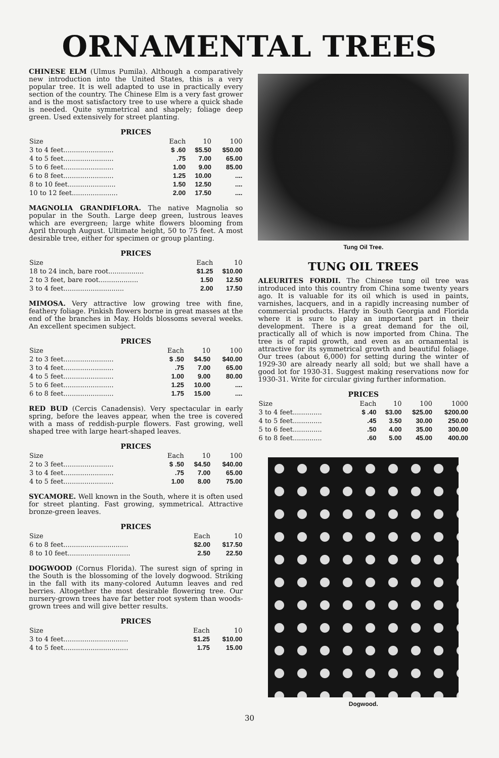ORNAMENTAL TREES
CHINESE ELM (Ulmus Pumila). Although a comparatively new introduction into the United States, this is a very popular tree. It is well adapted to use in practically every section of the country. The Chinese Elm is a very fast grower and is the most satisfactory tree to use where a quick shade is needed. Quite symmetrical and shapely; foliage deep green. Used extensively for street planting.
PRICES
| Size | Each | 10 | 100 |
| --- | --- | --- | --- |
| 3 to 4 feet........................ | $ .60 | $5.50 | $50.00 |
| 4 to 5 feet........................ | .75 | 7.00 | 65.00 |
| 5 to 6 feet........................ | 1.00 | 9.00 | 85.00 |
| 6 to 8 feet........................ | 1.25 | 10.00 | .... |
| 8 to 10 feet....................... | 1.50 | 12.50 | .... |
| 10 to 12 feet...................... | 2.00 | 17.50 | .... |
MAGNOLIA GRANDIFLORA. The native Magnolia so popular in the South. Large deep green, lustrous leaves which are evergreen; large white flowers blooming from April through August. Ultimate height, 50 to 75 feet. A most desirable tree, either for specimen or group planting.
PRICES
| Size | Each | 10 |
| --- | --- | --- |
| 18 to 24 inch, bare root................. | $1.25 | $10.00 |
| 2 to 3 feet, bare root................... | 1.50 | 12.50 |
| 3 to 4 feet............................. | 2.00 | 17.50 |
MIMOSA. Very attractive low growing tree with fine, feathery foliage. Pinkish flowers borne in great masses at the end of the branches in May. Holds blossoms several weeks. An excellent specimen subject.
PRICES
| Size | Each | 10 | 100 |
| --- | --- | --- | --- |
| 2 to 3 feet........................ | $ .50 | $4.50 | $40.00 |
| 3 to 4 feet........................ | .75 | 7.00 | 65.00 |
| 4 to 5 feet........................ | 1.00 | 9.00 | 80.00 |
| 5 to 6 feet........................ | 1.25 | 10.00 | .... |
| 6 to 8 feet........................ | 1.75 | 15.00 | .... |
RED BUD (Cercis Canadensis). Very spectacular in early spring, before the leaves appear, when the tree is covered with a mass of reddish-purple flowers. Fast growing, well shaped tree with large heart-shaped leaves.
PRICES
| Size | Each | 10 | 100 |
| --- | --- | --- | --- |
| 2 to 3 feet........................ | $ .50 | $4.50 | $40.00 |
| 3 to 4 feet........................ | .75 | 7.00 | 65.00 |
| 4 to 5 feet........................ | 1.00 | 8.00 | 75.00 |
SYCAMORE. Well known in the South, where it is often used for street planting. Fast growing, symmetrical. Attractive bronze-green leaves.
PRICES
| Size | Each | 10 |
| --- | --- | --- |
| 6 to 8 feet............................... | $2.00 | $17.50 |
| 8 to 10 feet.............................. | 2.50 | 22.50 |
DOGWOOD (Cornus Florida). The surest sign of spring in the South is the blossoming of the lovely dogwood. Striking in the fall with its many-colored Autumn leaves and red berries. Altogether the most desirable flowering tree. Our nursery-grown trees have far better root system than woods-grown trees and will give better results.
PRICES
| Size | Each | 10 |
| --- | --- | --- |
| 3 to 4 feet............................... | $1.25 | $10.00 |
| 4 to 5 feet............................... | 1.75 | 15.00 |
Tung Oil Tree.
TUNG OIL TREES
ALEURITES FORDII. The Chinese tung oil tree was introduced into this country from China some twenty years ago. It is valuable for its oil which is used in paints, varnishes, lacquers, and in a rapidly increasing number of commercial products. Hardy in South Georgia and Florida where it is sure to play an important part in their development. There is a great demand for the oil, practically all of which is now imported from China. The tree is of rapid growth, and even as an ornamental is attractive for its symmetrical growth and beautiful foliage. Our trees (about 6,000) for setting during the winter of 1929-30 are already nearly all sold; but we shall have a good lot for 1930-31. Suggest making reservations now for 1930-31. Write for circular giving further information.
PRICES
| Size | Each | 10 | 100 | 1000 |
| --- | --- | --- | --- | --- |
| 3 to 4 feet.............. | $ .40 | $3.00 | $25.00 | $200.00 |
| 4 to 5 feet.............. | .45 | 3.50 | 30.00 | 250.00 |
| 5 to 6 feet.............. | .50 | 4.00 | 35.00 | 300.00 |
| 6 to 8 feet.............. | .60 | 5.00 | 45.00 | 400.00 |
Dogwood.
30